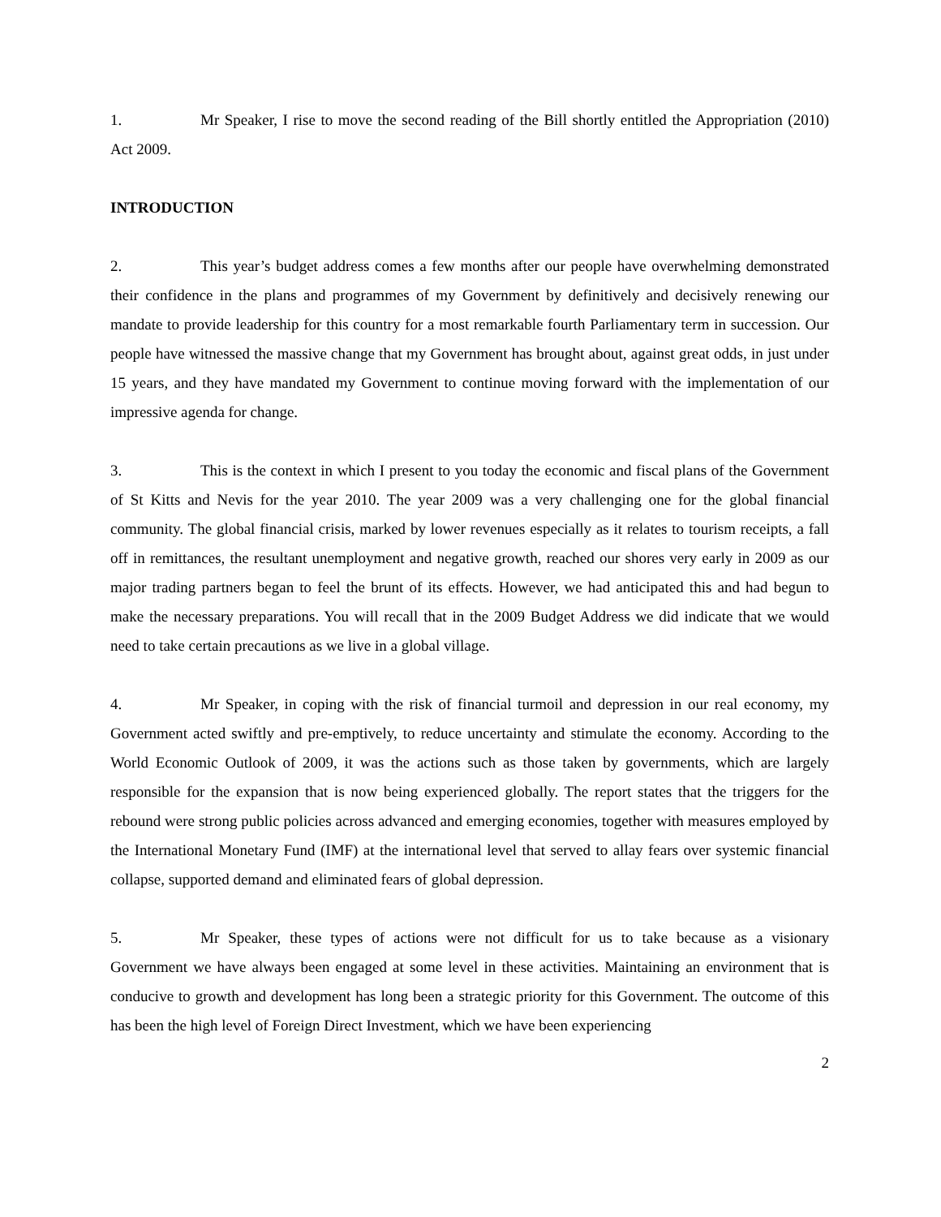1. Mr Speaker, I rise to move the second reading of the Bill shortly entitled the Appropriation (2010) Act 2009.
INTRODUCTION
2. This year’s budget address comes a few months after our people have overwhelming demonstrated their confidence in the plans and programmes of my Government by definitively and decisively renewing our mandate to provide leadership for this country for a most remarkable fourth Parliamentary term in succession. Our people have witnessed the massive change that my Government has brought about, against great odds, in just under 15 years, and they have mandated my Government to continue moving forward with the implementation of our impressive agenda for change.
3. This is the context in which I present to you today the economic and fiscal plans of the Government of St Kitts and Nevis for the year 2010. The year 2009 was a very challenging one for the global financial community. The global financial crisis, marked by lower revenues especially as it relates to tourism receipts, a fall off in remittances, the resultant unemployment and negative growth, reached our shores very early in 2009 as our major trading partners began to feel the brunt of its effects. However, we had anticipated this and had begun to make the necessary preparations. You will recall that in the 2009 Budget Address we did indicate that we would need to take certain precautions as we live in a global village.
4. Mr Speaker, in coping with the risk of financial turmoil and depression in our real economy, my Government acted swiftly and pre-emptively, to reduce uncertainty and stimulate the economy. According to the World Economic Outlook of 2009, it was the actions such as those taken by governments, which are largely responsible for the expansion that is now being experienced globally. The report states that the triggers for the rebound were strong public policies across advanced and emerging economies, together with measures employed by the International Monetary Fund (IMF) at the international level that served to allay fears over systemic financial collapse, supported demand and eliminated fears of global depression.
5. Mr Speaker, these types of actions were not difficult for us to take because as a visionary Government we have always been engaged at some level in these activities. Maintaining an environment that is conducive to growth and development has long been a strategic priority for this Government. The outcome of this has been the high level of Foreign Direct Investment, which we have been experiencing
2